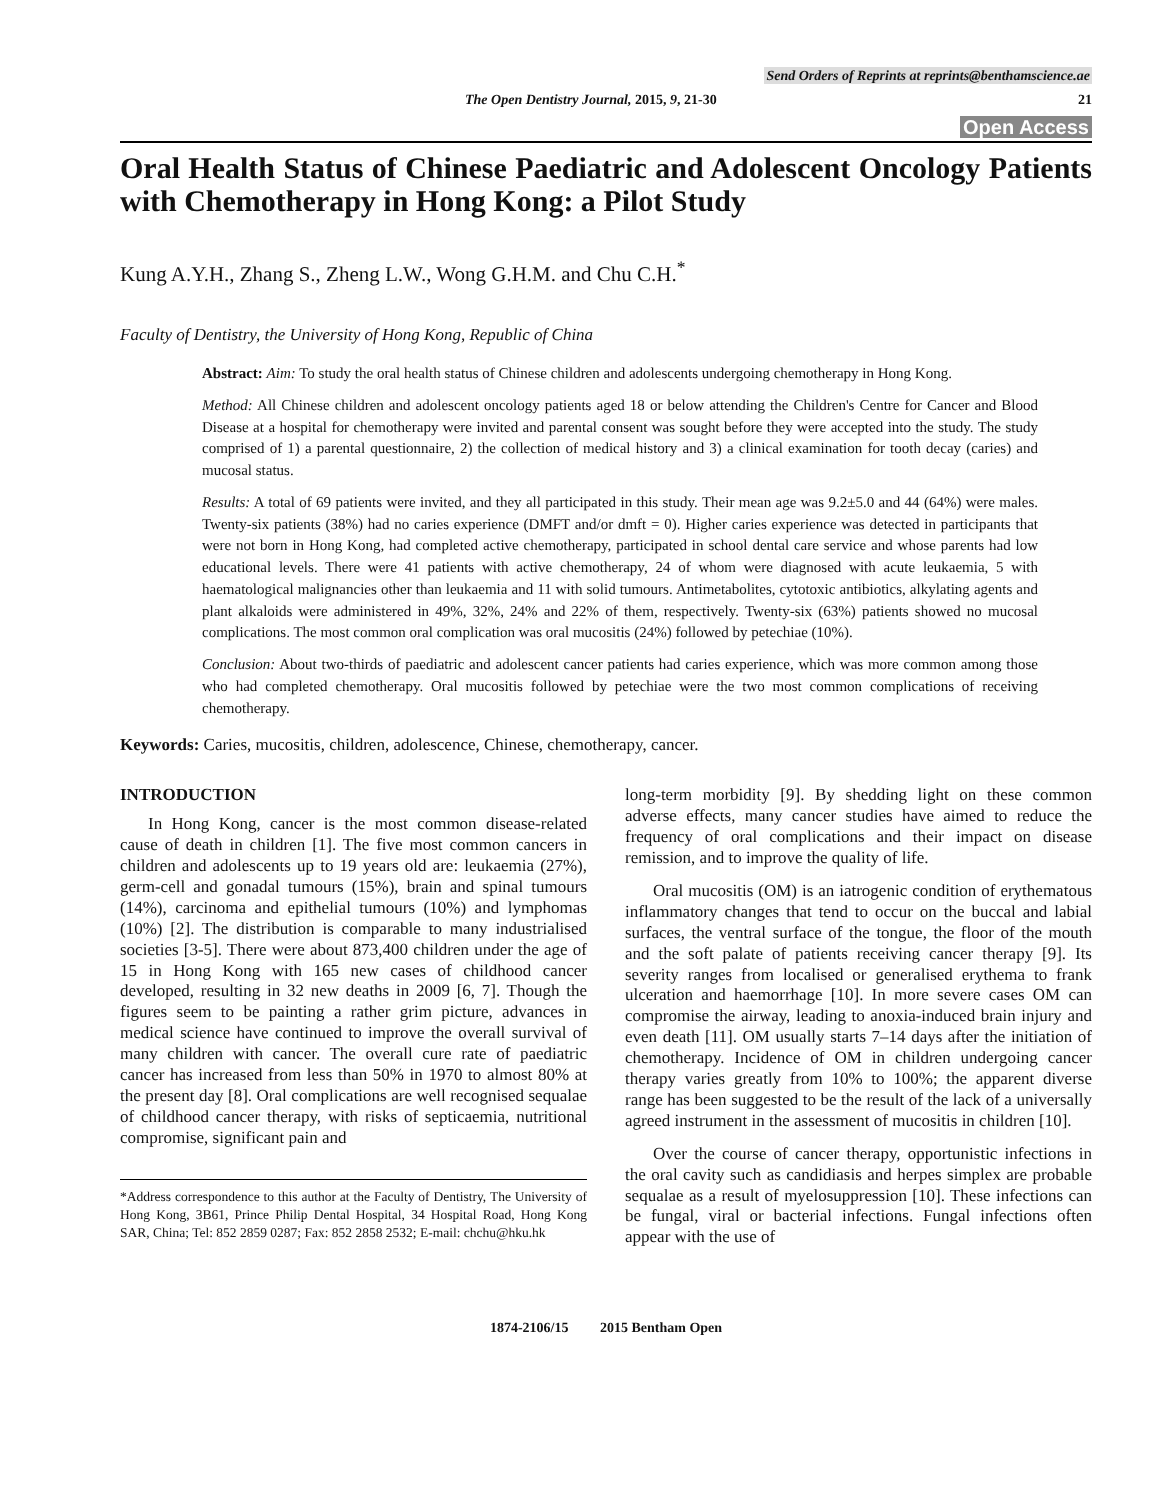Send Orders of Reprints at reprints@benthamscience.ae
The Open Dentistry Journal, 2015, 9, 21-30 21
Open Access
Oral Health Status of Chinese Paediatric and Adolescent Oncology Patients with Chemotherapy in Hong Kong: a Pilot Study
Kung A.Y.H., Zhang S., Zheng L.W., Wong G.H.M. and Chu C.H.<sup>*</sup>
Faculty of Dentistry, the University of Hong Kong, Republic of China
Abstract: Aim: To study the oral health status of Chinese children and adolescents undergoing chemotherapy in Hong Kong.
Method: All Chinese children and adolescent oncology patients aged 18 or below attending the Children's Centre for Cancer and Blood Disease at a hospital for chemotherapy were invited and parental consent was sought before they were accepted into the study. The study comprised of 1) a parental questionnaire, 2) the collection of medical history and 3) a clinical examination for tooth decay (caries) and mucosal status.
Results: A total of 69 patients were invited, and they all participated in this study. Their mean age was 9.2±5.0 and 44 (64%) were males. Twenty-six patients (38%) had no caries experience (DMFT and/or dmft = 0). Higher caries experience was detected in participants that were not born in Hong Kong, had completed active chemotherapy, participated in school dental care service and whose parents had low educational levels. There were 41 patients with active chemotherapy, 24 of whom were diagnosed with acute leukaemia, 5 with haematological malignancies other than leukaemia and 11 with solid tumours. Antimetabolites, cytotoxic antibiotics, alkylating agents and plant alkaloids were administered in 49%, 32%, 24% and 22% of them, respectively. Twenty-six (63%) patients showed no mucosal complications. The most common oral complication was oral mucositis (24%) followed by petechiae (10%).
Conclusion: About two-thirds of paediatric and adolescent cancer patients had caries experience, which was more common among those who had completed chemotherapy. Oral mucositis followed by petechiae were the two most common complications of receiving chemotherapy.
Keywords: Caries, mucositis, children, adolescence, Chinese, chemotherapy, cancer.
INTRODUCTION
In Hong Kong, cancer is the most common disease-related cause of death in children [1]. The five most common cancers in children and adolescents up to 19 years old are: leukaemia (27%), germ-cell and gonadal tumours (15%), brain and spinal tumours (14%), carcinoma and epithelial tumours (10%) and lymphomas (10%) [2]. The distribution is comparable to many industrialised societies [3-5]. There were about 873,400 children under the age of 15 in Hong Kong with 165 new cases of childhood cancer developed, resulting in 32 new deaths in 2009 [6, 7]. Though the figures seem to be painting a rather grim picture, advances in medical science have continued to improve the overall survival of many children with cancer. The overall cure rate of paediatric cancer has increased from less than 50% in 1970 to almost 80% at the present day [8]. Oral complications are well recognised sequalae of childhood cancer therapy, with risks of septicaemia, nutritional compromise, significant pain and
*Address correspondence to this author at the Faculty of Dentistry, The University of Hong Kong, 3B61, Prince Philip Dental Hospital, 34 Hospital Road, Hong Kong SAR, China; Tel: 852 2859 0287; Fax: 852 2858 2532; E-mail: chchu@hku.hk
long-term morbidity [9]. By shedding light on these common adverse effects, many cancer studies have aimed to reduce the frequency of oral complications and their impact on disease remission, and to improve the quality of life.
Oral mucositis (OM) is an iatrogenic condition of erythematous inflammatory changes that tend to occur on the buccal and labial surfaces, the ventral surface of the tongue, the floor of the mouth and the soft palate of patients receiving cancer therapy [9]. Its severity ranges from localised or generalised erythema to frank ulceration and haemorrhage [10]. In more severe cases OM can compromise the airway, leading to anoxia-induced brain injury and even death [11]. OM usually starts 7–14 days after the initiation of chemotherapy. Incidence of OM in children undergoing cancer therapy varies greatly from 10% to 100%; the apparent diverse range has been suggested to be the result of the lack of a universally agreed instrument in the assessment of mucositis in children [10].
Over the course of cancer therapy, opportunistic infections in the oral cavity such as candidiasis and herpes simplex are probable sequalae as a result of myelosuppression [10]. These infections can be fungal, viral or bacterial infections. Fungal infections often appear with the use of
1874-2106/15 2015 Bentham Open